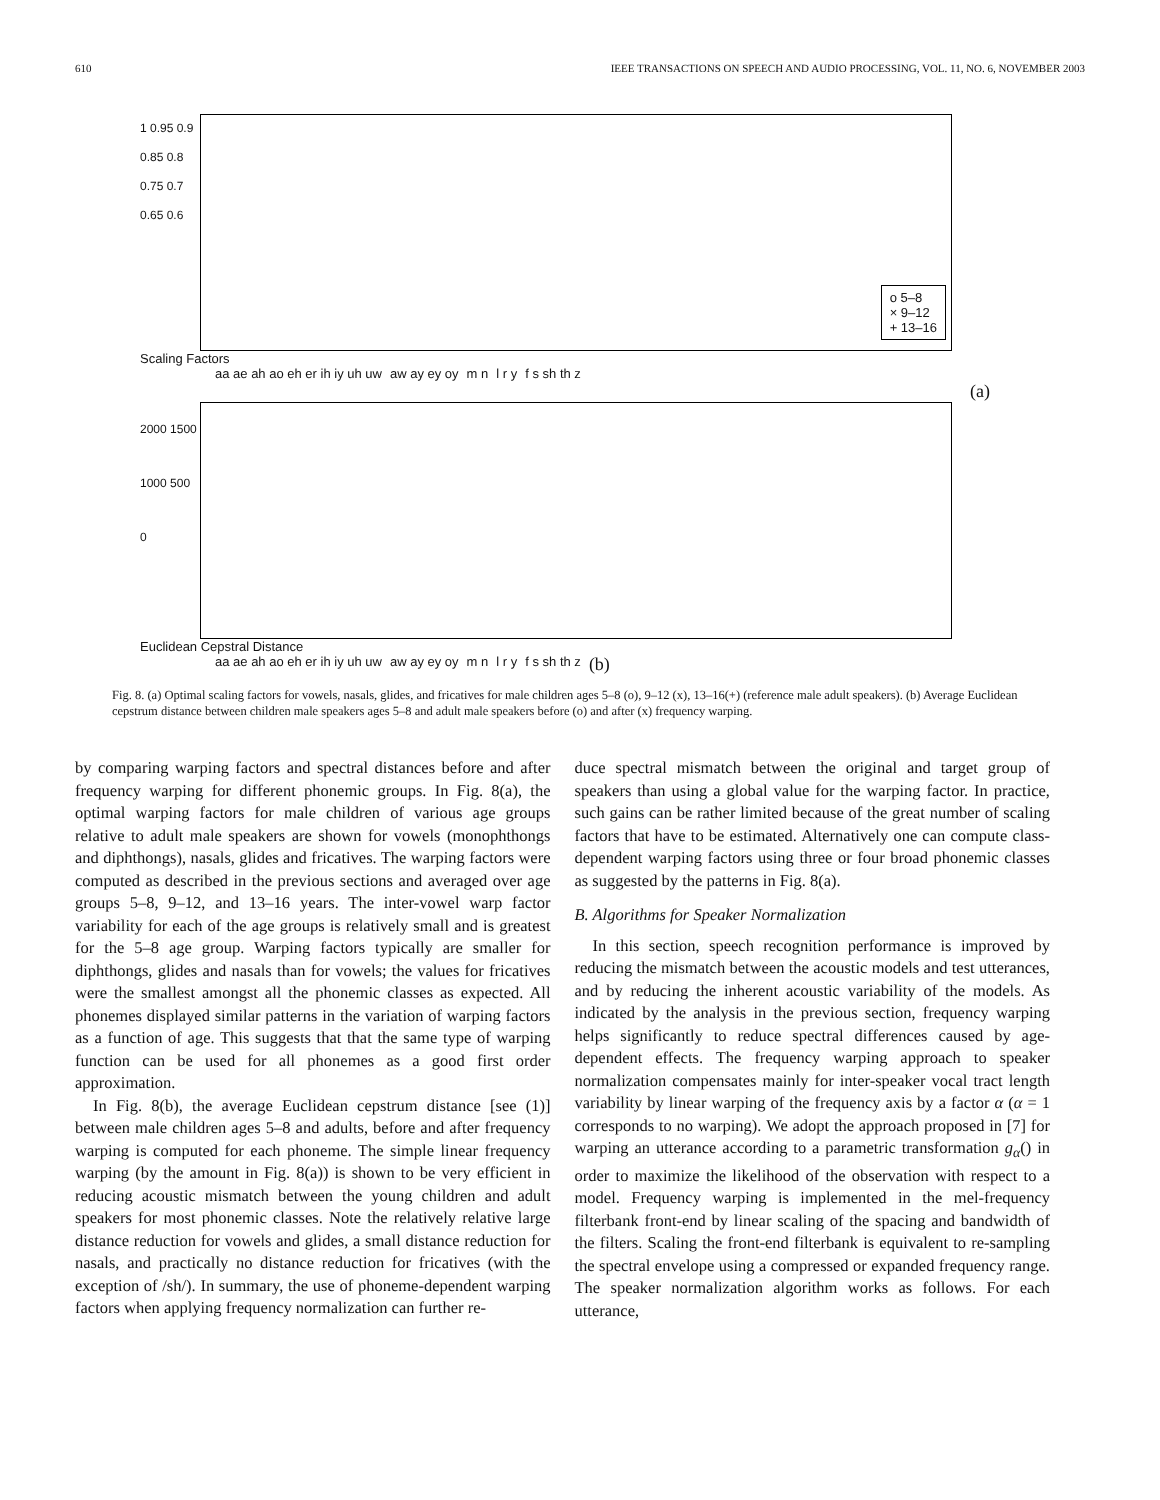610 IEEE TRANSACTIONS ON SPEECH AND AUDIO PROCESSING, VOL. 11, NO. 6, NOVEMBER 2003
1 0.95 0.9 0.85 0.8 0.75 0.7 0.65 0.6
o 5–8
× 9–12
+ 13–16
Scaling Factors
aa ae ah ao eh er ih iy uh uw aw ay ey oy m n l r y f s sh th z
(a)
2000 1500 1000 500 0
Euclidean Cepstral Distance
aa ae ah ao eh er ih iy uh uw aw ay ey oy m n l r y f s sh th z (b)
Fig. 8. (a) Optimal scaling factors for vowels, nasals, glides, and fricatives for male children ages 5–8 (o), 9–12 (x), 13–16(+) (reference male adult speakers). (b) Average Euclidean cepstrum distance between children male speakers ages 5–8 and adult male speakers before (o) and after (x) frequency warping.
by comparing warping factors and spectral distances before and after frequency warping for different phonemic groups. In Fig. 8(a), the optimal warping factors for male children of various age groups relative to adult male speakers are shown for vowels (monophthongs and diphthongs), nasals, glides and fricatives. The warping factors were computed as described in the previous sections and averaged over age groups 5–8, 9–12, and 13–16 years. The inter-vowel warp factor variability for each of the age groups is relatively small and is greatest for the 5–8 age group. Warping factors typically are smaller for diphthongs, glides and nasals than for vowels; the values for fricatives were the smallest amongst all the phonemic classes as expected. All phonemes displayed similar patterns in the variation of warping factors as a function of age. This suggests that that the same type of warping function can be used for all phonemes as a good first order approximation.
In Fig. 8(b), the average Euclidean cepstrum distance [see (1)] between male children ages 5–8 and adults, before and after frequency warping is computed for each phoneme. The simple linear frequency warping (by the amount in Fig. 8(a)) is shown to be very efficient in reducing acoustic mismatch between the young children and adult speakers for most phonemic classes. Note the relatively relative large distance reduction for vowels and glides, a small distance reduction for nasals, and practically no distance reduction for fricatives (with the exception of /sh/). In summary, the use of phoneme-dependent warping factors when applying frequency normalization can further re-
duce spectral mismatch between the original and target group of speakers than using a global value for the warping factor. In practice, such gains can be rather limited because of the great number of scaling factors that have to be estimated. Alternatively one can compute class-dependent warping factors using three or four broad phonemic classes as suggested by the patterns in Fig. 8(a).
B. Algorithms for Speaker Normalization
In this section, speech recognition performance is improved by reducing the mismatch between the acoustic models and test utterances, and by reducing the inherent acoustic variability of the models. As indicated by the analysis in the previous section, frequency warping helps significantly to reduce spectral differences caused by age-dependent effects. The frequency warping approach to speaker normalization compensates mainly for inter-speaker vocal tract length variability by linear warping of the frequency axis by a factor α (α = 1 corresponds to no warping). We adopt the approach proposed in [7] for warping an utterance according to a parametric transformation g<sub>α</sub>() in order to maximize the likelihood of the observation with respect to a model. Frequency warping is implemented in the mel-frequency filterbank front-end by linear scaling of the spacing and bandwidth of the filters. Scaling the front-end filterbank is equivalent to re-sampling the spectral envelope using a compressed or expanded frequency range. The speaker normalization algorithm works as follows. For each utterance,